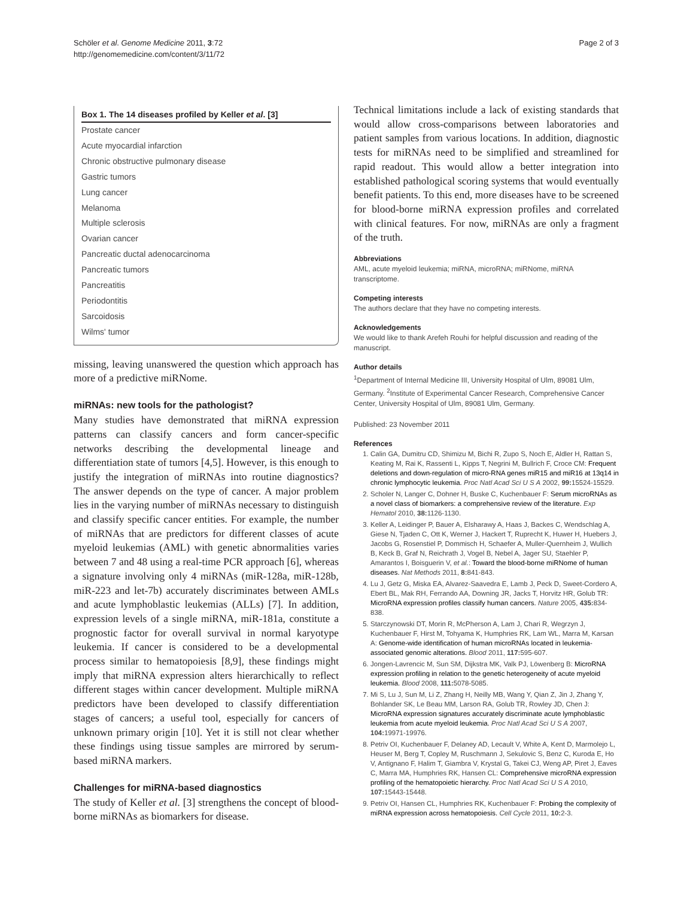Schöler et al. Genome Medicine 2011, 3:72
http://genomemedicine.com/content/3/11/72
Page 2 of 3
Box 1. The 14 diseases profiled by Keller et al. [3]
Prostate cancer
Acute myocardial infarction
Chronic obstructive pulmonary disease
Gastric tumors
Lung cancer
Melanoma
Multiple sclerosis
Ovarian cancer
Pancreatic ductal adenocarcinoma
Pancreatic tumors
Pancreatitis
Periodontitis
Sarcoidosis
Wilms' tumor
missing, leaving unanswered the question which approach has more of a predictive miRNome.
miRNAs: new tools for the pathologist?
Many studies have demonstrated that miRNA expression patterns can classify cancers and form cancer-specific networks describing the developmental lineage and differentiation state of tumors [4,5]. However, is this enough to justify the integration of miRNAs into routine diagnostics? The answer depends on the type of cancer. A major problem lies in the varying number of miRNAs necessary to distinguish and classify specific cancer entities. For example, the number of miRNAs that are predictors for different classes of acute myeloid leukemias (AML) with genetic abnormalities varies between 7 and 48 using a real-time PCR approach [6], whereas a signature involving only 4 miRNAs (miR-128a, miR-128b, miR-223 and let-7b) accurately discriminates between AMLs and acute lymphoblastic leukemias (ALLs) [7]. In addition, expression levels of a single miRNA, miR-181a, constitute a prognostic factor for overall survival in normal karyotype leukemia. If cancer is considered to be a developmental process similar to hematopoiesis [8,9], these findings might imply that miRNA expression alters hierarchically to reflect different stages within cancer development. Multiple miRNA predictors have been developed to classify differentiation stages of cancers; a useful tool, especially for cancers of unknown primary origin [10]. Yet it is still not clear whether these findings using tissue samples are mirrored by serum-based miRNA markers.
Challenges for miRNA-based diagnostics
The study of Keller et al. [3] strengthens the concept of blood-borne miRNAs as biomarkers for disease.
Technical limitations include a lack of existing standards that would allow cross-comparisons between laboratories and patient samples from various locations. In addition, diagnostic tests for miRNAs need to be simplified and streamlined for rapid readout. This would allow a better integration into established pathological scoring systems that would eventually benefit patients. To this end, more diseases have to be screened for blood-borne miRNA expression profiles and correlated with clinical features. For now, miRNAs are only a fragment of the truth.
Abbreviations
AML, acute myeloid leukemia; miRNA, microRNA; miRNome, miRNA transcriptome.
Competing interests
The authors declare that they have no competing interests.
Acknowledgements
We would like to thank Arefeh Rouhi for helpful discussion and reading of the manuscript.
Author details
<sup>1</sup> Department of Internal Medicine III, University Hospital of Ulm, 89081 Ulm, Germany. <sup>2</sup>Institute of Experimental Cancer Research, Comprehensive Cancer Center, University Hospital of Ulm, 89081 Ulm, Germany.
Published: 23 November 2011
References
1. Calin GA, Dumitru CD, Shimizu M, Bichi R, Zupo S, Noch E, Aldler H, Rattan S, Keating M, Rai K, Rassenti L, Kipps T, Negrini M, Bullrich F, Croce CM: Frequent deletions and down-regulation of micro-RNA genes miR15 and miR16 at 13q14 in chronic lymphocytic leukemia. Proc Natl Acad Sci U S A 2002, 99: 15524-15529.
2. Scholer N, Langer C, Dohner H, Buske C, Kuchenbauer F: Serum microRNAs as a novel class of biomarkers: a comprehensive review of the literature. Exp Hematol 2010, 38: 1126-1130.
3. Keller A, Leidinger P, Bauer A, Elsharawy A, Haas J, Backes C, Wendschlag A, Giese N, Tjaden C, Ott K, Werner J, Hackert T, Ruprecht K, Huwer H, Huebers J, Jacobs G, Rosenstiel P, Dommisch H, Schaefer A, Muller-Quernheim J, Wullich B, Keck B, Graf N, Reichrath J, Vogel B, Nebel A, Jager SU, Staehler P, Amarantos I, Boisguerin V, et al.: Toward the blood-borne miRNome of human diseases. Nat Methods 2011, 8: 841-843.
4. Lu J, Getz G, Miska EA, Alvarez-Saavedra E, Lamb J, Peck D, Sweet-Cordero A, Ebert BL, Mak RH, Ferrando AA, Downing JR, Jacks T, Horvitz HR, Golub TR: MicroRNA expression profiles classify human cancers. Nature 2005, 435: 834-838.
5. Starczynowski DT, Morin R, McPherson A, Lam J, Chari R, Wegrzyn J, Kuchenbauer F, Hirst M, Tohyama K, Humphries RK, Lam WL, Marra M, Karsan A: Genome-wide identification of human microRNAs located in leukemia-associated genomic alterations. Blood 2011, 117: 595-607.
6. Jongen-Lavrencic M, Sun SM, Dijkstra MK, Valk PJ, Löwenberg B: MicroRNA expression profiling in relation to the genetic heterogeneity of acute myeloid leukemia. Blood 2008, 111: 5078-5085.
7. Mi S, Lu J, Sun M, Li Z, Zhang H, Neilly MB, Wang Y, Qian Z, Jin J, Zhang Y, Bohlander SK, Le Beau MM, Larson RA, Golub TR, Rowley JD, Chen J: MicroRNA expression signatures accurately discriminate acute lymphoblastic leukemia from acute myeloid leukemia. Proc Natl Acad Sci U S A 2007, 104: 19971-19976.
8. Petriv OI, Kuchenbauer F, Delaney AD, Lecault V, White A, Kent D, Marmolejo L, Heuser M, Berg T, Copley M, Ruschmann J, Sekulovic S, Benz C, Kuroda E, Ho V, Antignano F, Halim T, Giambra V, Krystal G, Takei CJ, Weng AP, Piret J, Eaves C, Marra MA, Humphries RK, Hansen CL: Comprehensive microRNA expression profiling of the hematopoietic hierarchy. Proc Natl Acad Sci U S A 2010, 107: 15443-15448.
9. Petriv OI, Hansen CL, Humphries RK, Kuchenbauer F: Probing the complexity of miRNA expression across hematopoiesis. Cell Cycle 2011, 10: 2-3.